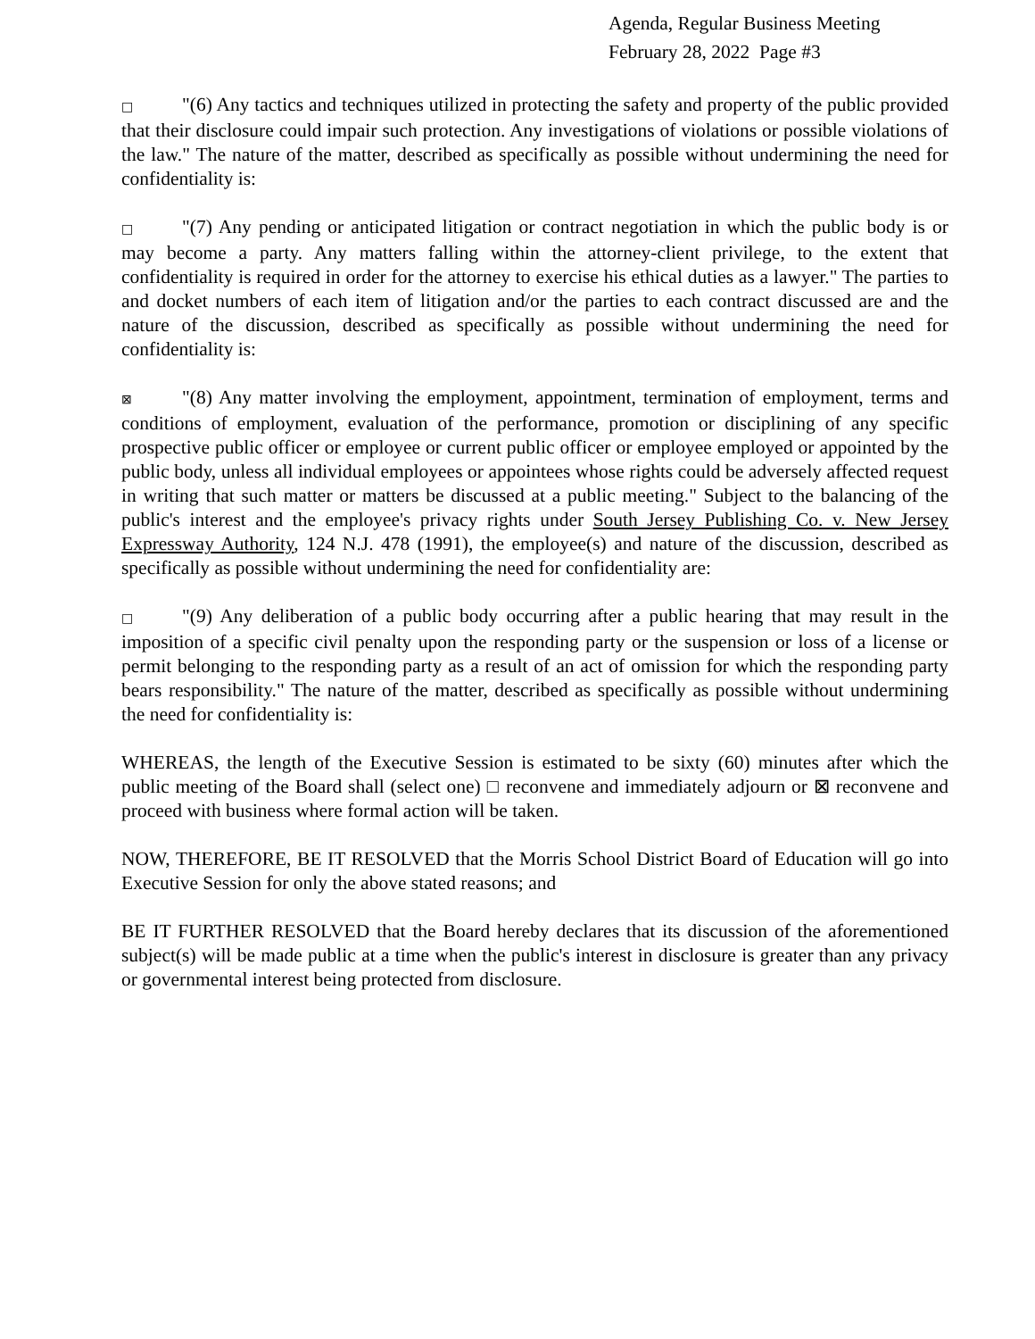Agenda, Regular Business Meeting
February 28, 2022 Page #3
□ "(6) Any tactics and techniques utilized in protecting the safety and property of the public provided that their disclosure could impair such protection. Any investigations of violations or possible violations of the law." The nature of the matter, described as specifically as possible without undermining the need for confidentiality is:
□ "(7) Any pending or anticipated litigation or contract negotiation in which the public body is or may become a party. Any matters falling within the attorney-client privilege, to the extent that confidentiality is required in order for the attorney to exercise his ethical duties as a lawyer." The parties to and docket numbers of each item of litigation and/or the parties to each contract discussed are and the nature of the discussion, described as specifically as possible without undermining the need for confidentiality is:
⊠ "(8) Any matter involving the employment, appointment, termination of employment, terms and conditions of employment, evaluation of the performance, promotion or disciplining of any specific prospective public officer or employee or current public officer or employee employed or appointed by the public body, unless all individual employees or appointees whose rights could be adversely affected request in writing that such matter or matters be discussed at a public meeting." Subject to the balancing of the public's interest and the employee's privacy rights under South Jersey Publishing Co. v. New Jersey Expressway Authority, 124 N.J. 478 (1991), the employee(s) and nature of the discussion, described as specifically as possible without undermining the need for confidentiality are:
□ "(9) Any deliberation of a public body occurring after a public hearing that may result in the imposition of a specific civil penalty upon the responding party or the suspension or loss of a license or permit belonging to the responding party as a result of an act of omission for which the responding party bears responsibility." The nature of the matter, described as specifically as possible without undermining the need for confidentiality is:
WHEREAS, the length of the Executive Session is estimated to be sixty (60) minutes after which the public meeting of the Board shall (select one) □ reconvene and immediately adjourn or ⊠ reconvene and proceed with business where formal action will be taken.
NOW, THEREFORE, BE IT RESOLVED that the Morris School District Board of Education will go into Executive Session for only the above stated reasons; and
BE IT FURTHER RESOLVED that the Board hereby declares that its discussion of the aforementioned subject(s) will be made public at a time when the public's interest in disclosure is greater than any privacy or governmental interest being protected from disclosure.